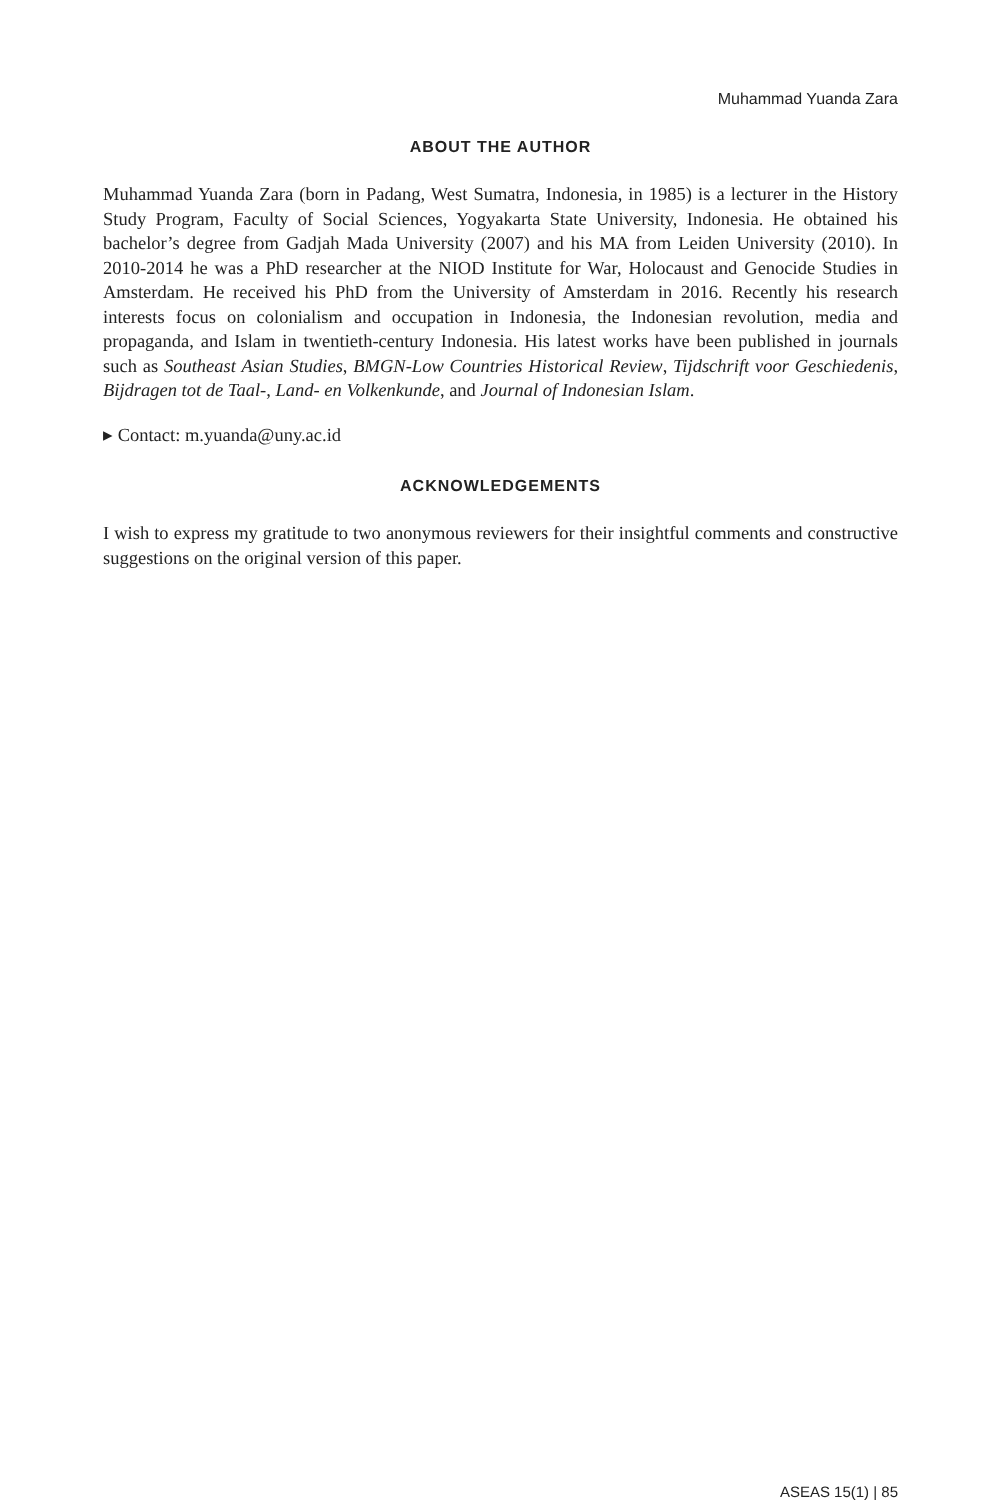Muhammad Yuanda Zara
ABOUT THE AUTHOR
Muhammad Yuanda Zara (born in Padang, West Sumatra, Indonesia, in 1985) is a lecturer in the History Study Program, Faculty of Social Sciences, Yogyakarta State University, Indonesia. He obtained his bachelor’s degree from Gadjah Mada University (2007) and his MA from Leiden University (2010). In 2010-2014 he was a PhD researcher at the NIOD Institute for War, Holocaust and Genocide Studies in Amsterdam. He received his PhD from the University of Amsterdam in 2016. Recently his research interests focus on colonialism and occupation in Indonesia, the Indonesian revolution, media and propaganda, and Islam in twentieth-century Indonesia. His latest works have been published in journals such as Southeast Asian Studies, BMGN-Low Countries Historical Review, Tijdschrift voor Geschiedenis, Bijdragen tot de Taal-, Land- en Volkenkunde, and Journal of Indonesian Islam.
▸ Contact: m.yuanda@uny.ac.id
ACKNOWLEDGEMENTS
I wish to express my gratitude to two anonymous reviewers for their insightful comments and constructive suggestions on the original version of this paper.
ASEAS 15(1) | 85